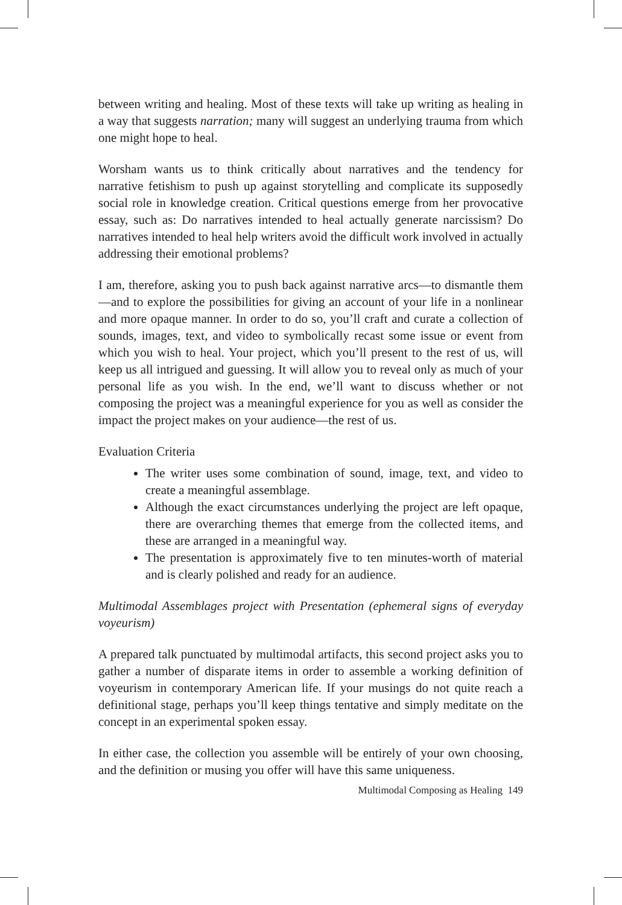between writing and healing. Most of these texts will take up writing as healing in a way that suggests narration; many will suggest an underlying trauma from which one might hope to heal.
Worsham wants us to think critically about narratives and the tendency for narrative fetishism to push up against storytelling and complicate its supposedly social role in knowledge creation. Critical questions emerge from her provocative essay, such as: Do narratives intended to heal actually generate narcissism? Do narratives intended to heal help writers avoid the difficult work involved in actually addressing their emotional problems?
I am, therefore, asking you to push back against narrative arcs—to dismantle them—and to explore the possibilities for giving an account of your life in a nonlinear and more opaque manner. In order to do so, you’ll craft and curate a collection of sounds, images, text, and video to symbolically recast some issue or event from which you wish to heal. Your project, which you’ll present to the rest of us, will keep us all intrigued and guessing. It will allow you to reveal only as much of your personal life as you wish. In the end, we’ll want to discuss whether or not composing the project was a meaningful experience for you as well as consider the impact the project makes on your audience—the rest of us.
Evaluation Criteria
The writer uses some combination of sound, image, text, and video to create a meaningful assemblage.
Although the exact circumstances underlying the project are left opaque, there are overarching themes that emerge from the collected items, and these are arranged in a meaningful way.
The presentation is approximately five to ten minutes-worth of material and is clearly polished and ready for an audience.
Multimodal Assemblages project with Presentation (ephemeral signs of everyday voyeurism)
A prepared talk punctuated by multimodal artifacts, this second project asks you to gather a number of disparate items in order to assemble a working definition of voyeurism in contemporary American life. If your musings do not quite reach a definitional stage, perhaps you’ll keep things tentative and simply meditate on the concept in an experimental spoken essay.
In either case, the collection you assemble will be entirely of your own choosing, and the definition or musing you offer will have this same uniqueness.
Multimodal Composing as Healing 149